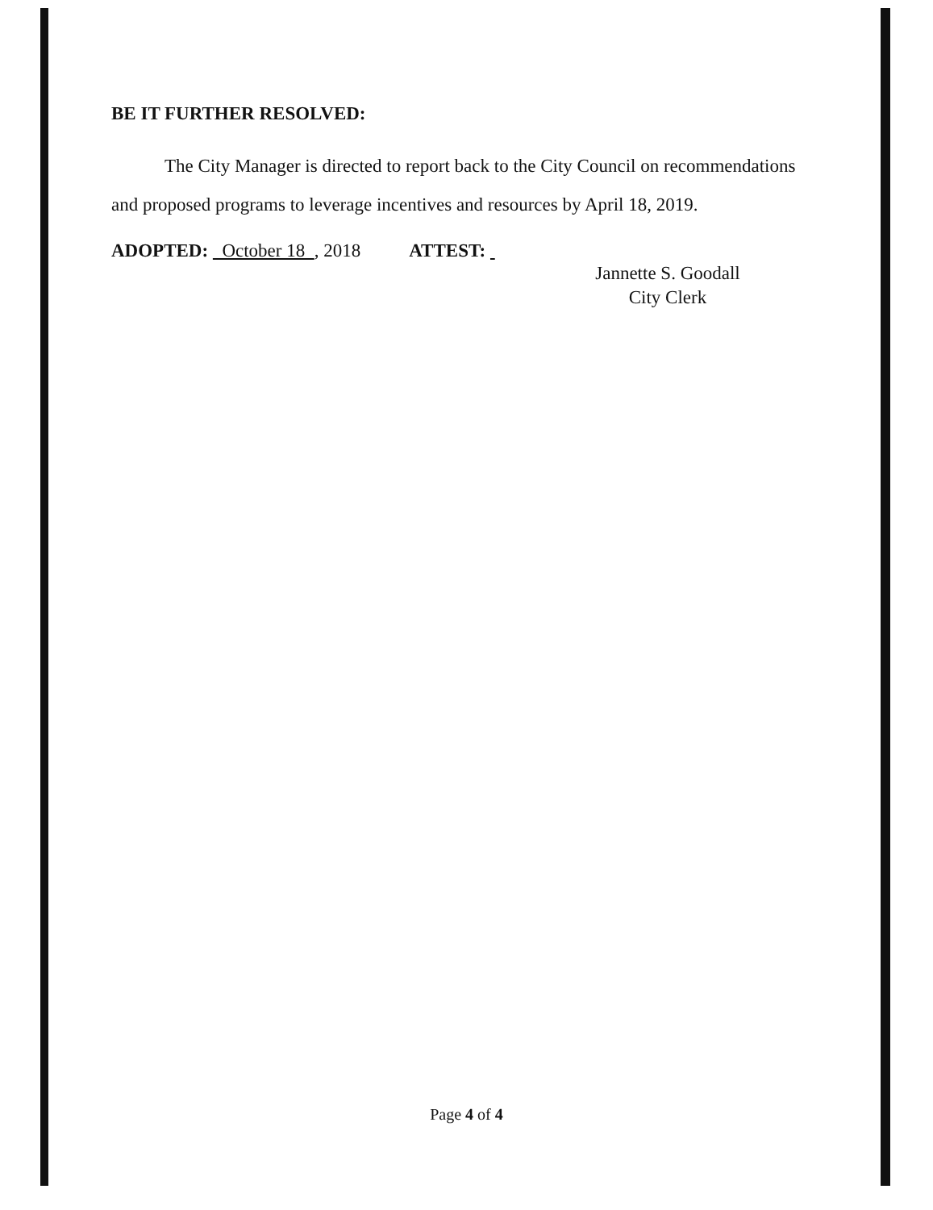BE IT FURTHER RESOLVED:
The City Manager is directed to report back to the City Council on recommendations and proposed programs to leverage incentives and resources by April 18, 2019.
ADOPTED: October 18 , 2018 ATTEST:
Jannette S. Goodall
City Clerk
Page 4 of 4